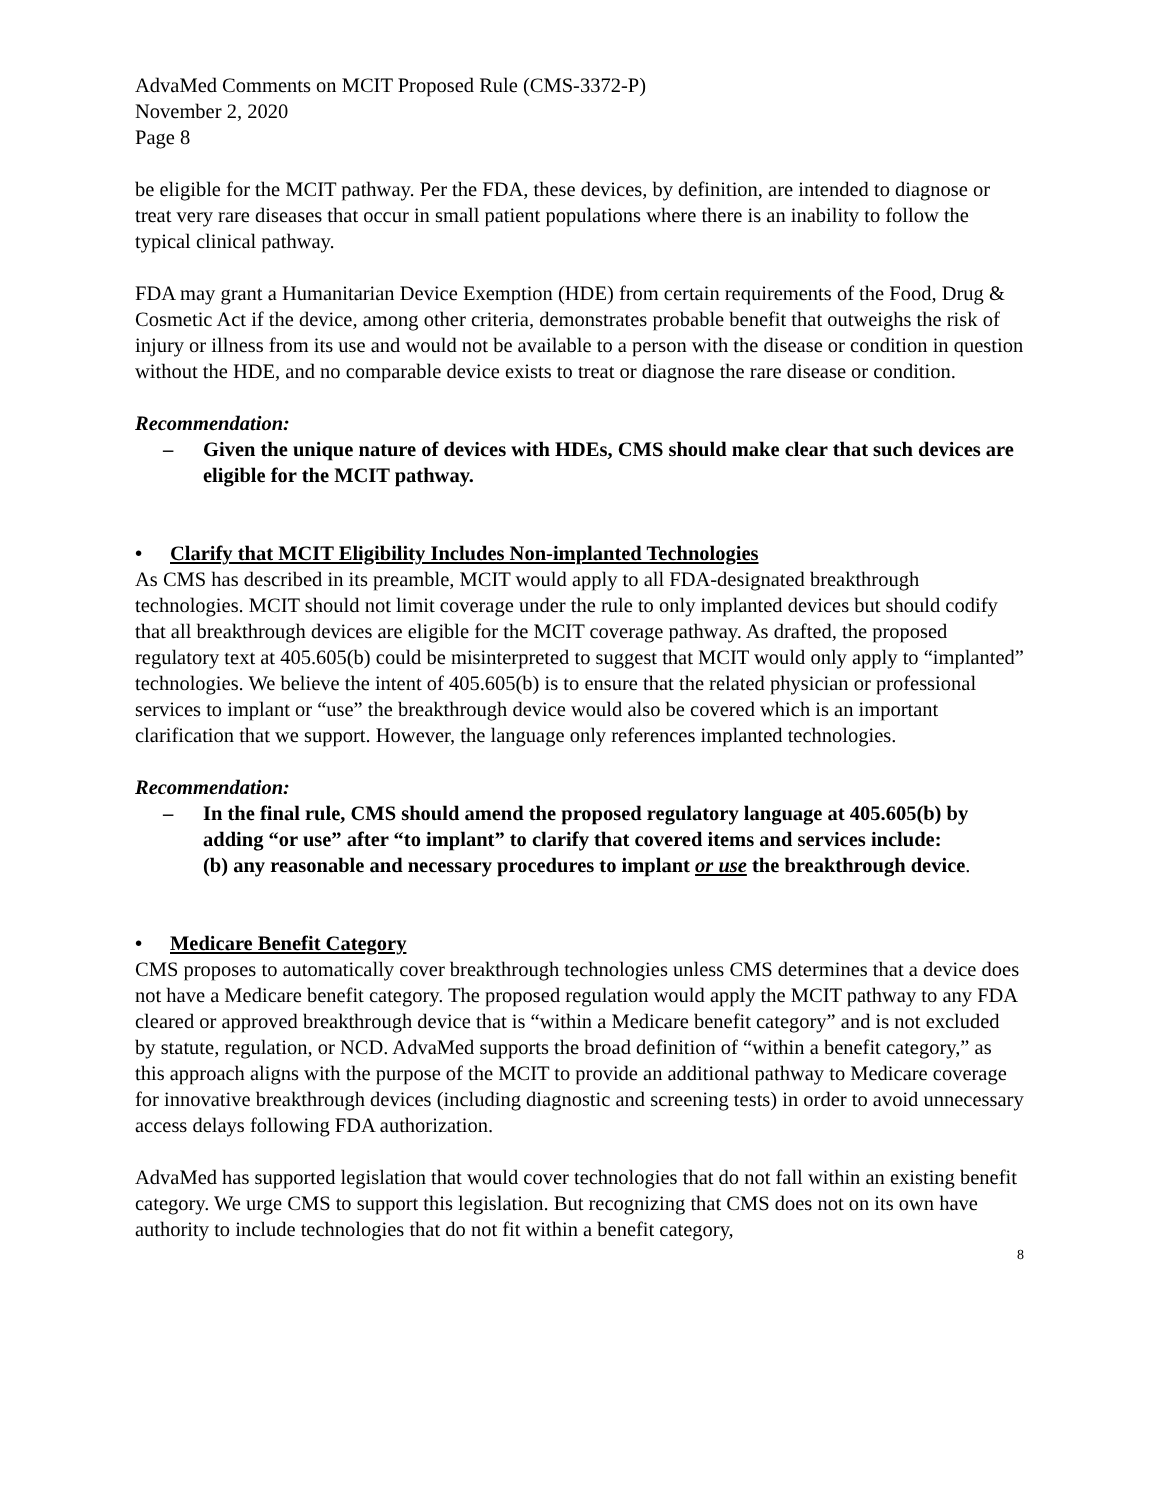AdvaMed Comments on MCIT Proposed Rule (CMS-3372-P)
November 2, 2020
Page 8
be eligible for the MCIT pathway. Per the FDA, these devices, by definition, are intended to diagnose or treat very rare diseases that occur in small patient populations where there is an inability to follow the typical clinical pathway.
FDA may grant a Humanitarian Device Exemption (HDE) from certain requirements of the Food, Drug & Cosmetic Act if the device, among other criteria, demonstrates probable benefit that outweighs the risk of injury or illness from its use and would not be available to a person with the disease or condition in question without the HDE, and no comparable device exists to treat or diagnose the rare disease or condition.
Recommendation:
– Given the unique nature of devices with HDEs, CMS should make clear that such devices are eligible for the MCIT pathway.
• Clarify that MCIT Eligibility Includes Non-implanted Technologies
As CMS has described in its preamble, MCIT would apply to all FDA-designated breakthrough technologies. MCIT should not limit coverage under the rule to only implanted devices but should codify that all breakthrough devices are eligible for the MCIT coverage pathway. As drafted, the proposed regulatory text at 405.605(b) could be misinterpreted to suggest that MCIT would only apply to “implanted” technologies. We believe the intent of 405.605(b) is to ensure that the related physician or professional services to implant or “use” the breakthrough device would also be covered which is an important clarification that we support. However, the language only references implanted technologies.
Recommendation:
– In the final rule, CMS should amend the proposed regulatory language at 405.605(b) by adding “or use” after “to implant” to clarify that covered items and services include:
(b) any reasonable and necessary procedures to implant or use the breakthrough device.
• Medicare Benefit Category
CMS proposes to automatically cover breakthrough technologies unless CMS determines that a device does not have a Medicare benefit category. The proposed regulation would apply the MCIT pathway to any FDA cleared or approved breakthrough device that is “within a Medicare benefit category” and is not excluded by statute, regulation, or NCD. AdvaMed supports the broad definition of “within a benefit category,” as this approach aligns with the purpose of the MCIT to provide an additional pathway to Medicare coverage for innovative breakthrough devices (including diagnostic and screening tests) in order to avoid unnecessary access delays following FDA authorization.
AdvaMed has supported legislation that would cover technologies that do not fall within an existing benefit category. We urge CMS to support this legislation. But recognizing that CMS does not on its own have authority to include technologies that do not fit within a benefit category,
8